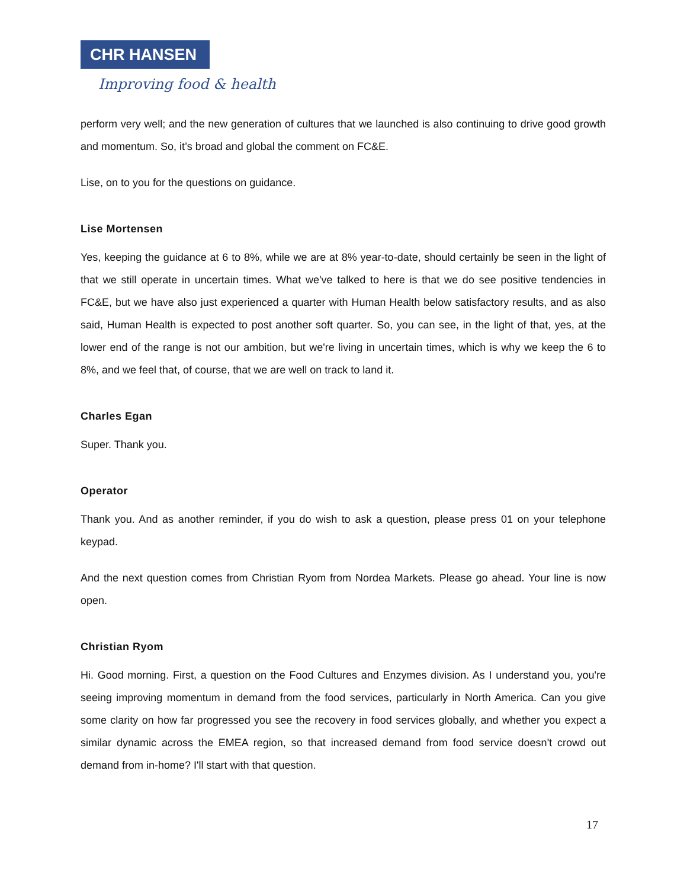CHR HANSEN
Improving food & health
perform very well; and the new generation of cultures that we launched is also continuing to drive good growth and momentum. So, it’s broad and global the comment on FC&E.
Lise, on to you for the questions on guidance.
Lise Mortensen
Yes, keeping the guidance at 6 to 8%, while we are at 8% year-to-date, should certainly be seen in the light of that we still operate in uncertain times. What we've talked to here is that we do see positive tendencies in FC&E, but we have also just experienced a quarter with Human Health below satisfactory results, and as also said, Human Health is expected to post another soft quarter. So, you can see, in the light of that, yes, at the lower end of the range is not our ambition, but we're living in uncertain times, which is why we keep the 6 to 8%, and we feel that, of course, that we are well on track to land it.
Charles Egan
Super. Thank you.
Operator
Thank you. And as another reminder, if you do wish to ask a question, please press 01 on your telephone keypad.
And the next question comes from Christian Ryom from Nordea Markets. Please go ahead. Your line is now open.
Christian Ryom
Hi. Good morning. First, a question on the Food Cultures and Enzymes division. As I understand you, you're seeing improving momentum in demand from the food services, particularly in North America. Can you give some clarity on how far progressed you see the recovery in food services globally, and whether you expect a similar dynamic across the EMEA region, so that increased demand from food service doesn't crowd out demand from in-home? I'll start with that question.
17